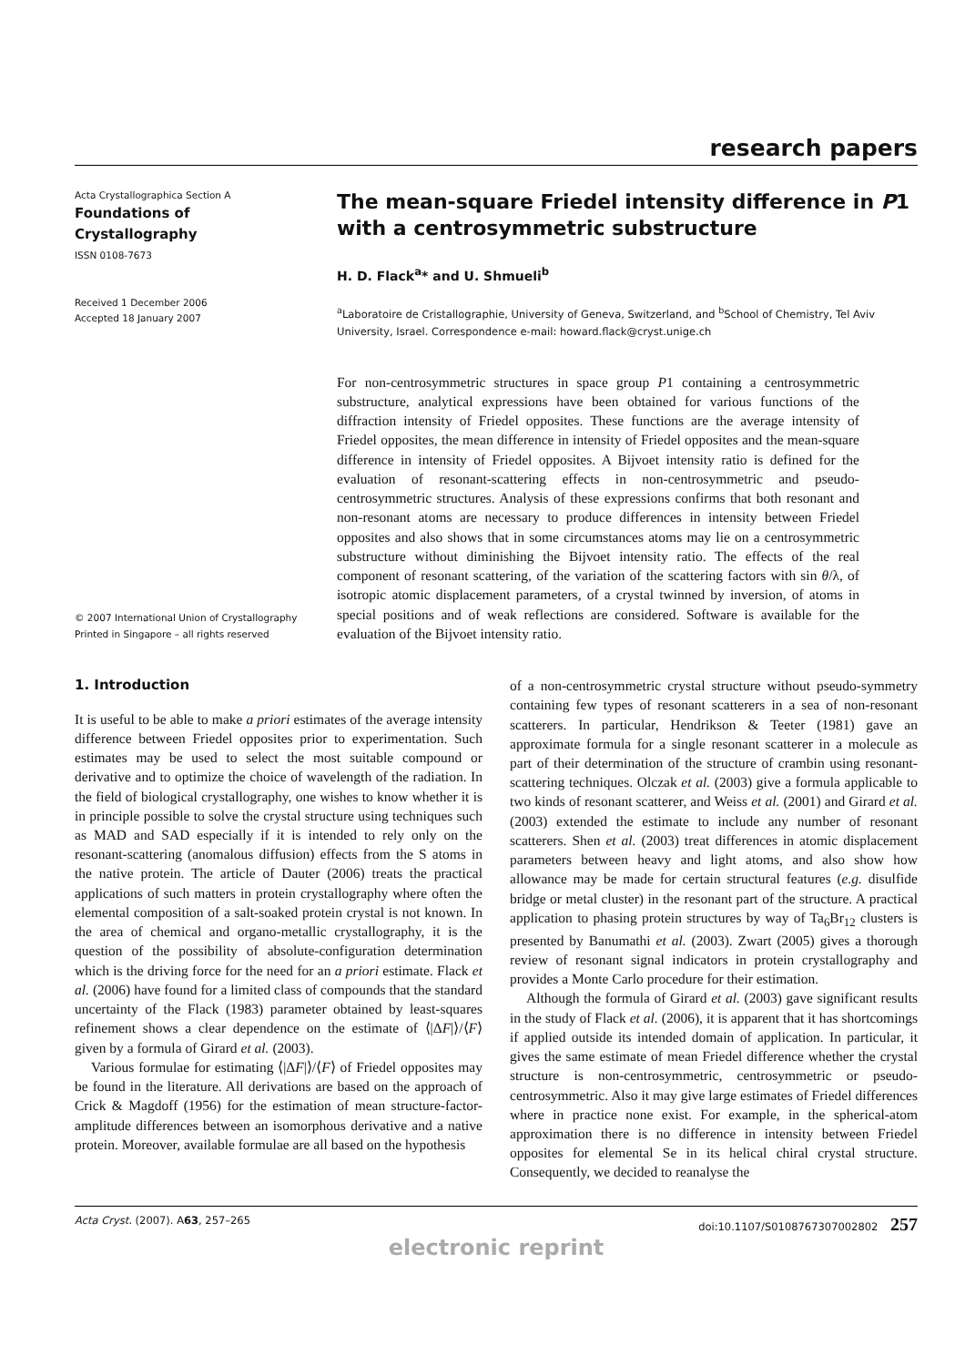research papers
Acta Crystallographica Section A
Foundations of
Crystallography
ISSN 0108-7673
Received 1 December 2006
Accepted 18 January 2007
© 2007 International Union of Crystallography
Printed in Singapore – all rights reserved
The mean-square Friedel intensity difference in P1 with a centrosymmetric substructure
H. D. Flack<sup>a</sup>* and U. Shmueli<sup>b</sup>
<sup>a</sup> Laboratoire de Cristallographie, University of Geneva, Switzerland, and <sup>b</sup>School of Chemistry, Tel Aviv University, Israel. Correspondence e-mail: howard.flack@cryst.unige.ch
For non-centrosymmetric structures in space group P1 containing a centrosymmetric substructure, analytical expressions have been obtained for various functions of the diffraction intensity of Friedel opposites. These functions are the average intensity of Friedel opposites, the mean difference in intensity of Friedel opposites and the mean-square difference in intensity of Friedel opposites. A Bijvoet intensity ratio is defined for the evaluation of resonant-scattering effects in non-centrosymmetric and pseudo-centrosymmetric structures. Analysis of these expressions confirms that both resonant and non-resonant atoms are necessary to produce differences in intensity between Friedel opposites and also shows that in some circumstances atoms may lie on a centrosymmetric substructure without diminishing the Bijvoet intensity ratio. The effects of the real component of resonant scattering, of the variation of the scattering factors with sin θ/λ, of isotropic atomic displacement parameters, of a crystal twinned by inversion, of atoms in special positions and of weak reflections are considered. Software is available for the evaluation of the Bijvoet intensity ratio.
1. Introduction
It is useful to be able to make a priori estimates of the average intensity difference between Friedel opposites prior to experimentation. Such estimates may be used to select the most suitable compound or derivative and to optimize the choice of wavelength of the radiation. In the field of biological crystallography, one wishes to know whether it is in principle possible to solve the crystal structure using techniques such as MAD and SAD especially if it is intended to rely only on the resonant-scattering (anomalous diffusion) effects from the S atoms in the native protein. The article of Dauter (2006) treats the practical applications of such matters in protein crystallography where often the elemental composition of a salt-soaked protein crystal is not known. In the area of chemical and organo-metallic crystallography, it is the question of the possibility of absolute-configuration determination which is the driving force for the need for an a priori estimate. Flack et al. (2006) have found for a limited class of compounds that the standard uncertainty of the Flack (1983) parameter obtained by least-squares refinement shows a clear dependence on the estimate of ⟨|ΔF|⟩/⟨F⟩ given by a formula of Girard et al. (2003).
Various formulae for estimating ⟨|ΔF|⟩/⟨F⟩ of Friedel opposites may be found in the literature. All derivations are based on the approach of Crick & Magdoff (1956) for the estimation of mean structure-factor-amplitude differences between an isomorphous derivative and a native protein. Moreover, available formulae are all based on the hypothesis
of a non-centrosymmetric crystal structure without pseudo-symmetry containing few types of resonant scatterers in a sea of non-resonant scatterers. In particular, Hendrikson & Teeter (1981) gave an approximate formula for a single resonant scatterer in a molecule as part of their determination of the structure of crambin using resonant-scattering techniques. Olczak et al. (2003) give a formula applicable to two kinds of resonant scatterer, and Weiss et al. (2001) and Girard et al. (2003) extended the estimate to include any number of resonant scatterers. Shen et al. (2003) treat differences in atomic displacement parameters between heavy and light atoms, and also show how allowance may be made for certain structural features (e.g. disulfide bridge or metal cluster) in the resonant part of the structure. A practical application to phasing protein structures by way of Ta<sub>6</sub>Br<sub>12</sub> clusters is presented by Banumathi et al. (2003). Zwart (2005) gives a thorough review of resonant signal indicators in protein crystallography and provides a Monte Carlo procedure for their estimation.
Although the formula of Girard et al. (2003) gave significant results in the study of Flack et al. (2006), it is apparent that it has shortcomings if applied outside its intended domain of application. In particular, it gives the same estimate of mean Friedel difference whether the crystal structure is non-centrosymmetric, centrosymmetric or pseudo-centrosymmetric. Also it may give large estimates of Friedel differences where in practice none exist. For example, in the spherical-atom approximation there is no difference in intensity between Friedel opposites for elemental Se in its helical chiral crystal structure. Consequently, we decided to reanalyse the
Acta Cryst. (2007). A63, 257–265 doi:10.1107/S0108767307002802 257
electronic reprint